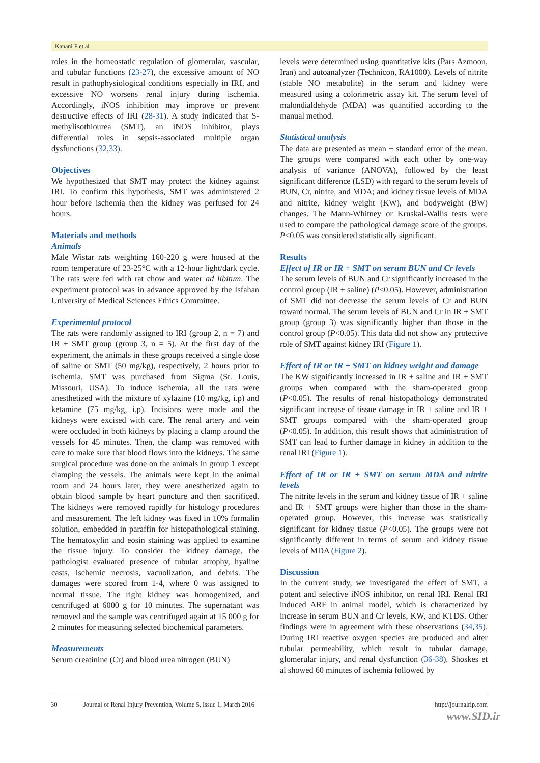Kanani F et al
roles in the homeostatic regulation of glomerular, vascular, and tubular functions (23-27), the excessive amount of NO result in pathophysiological conditions especially in IRI, and excessive NO worsens renal injury during ischemia. Accordingly, iNOS inhibition may improve or prevent destructive effects of IRI (28-31). A study indicated that S-methylisothiourea (SMT), an iNOS inhibitor, plays differential roles in sepsis-associated multiple organ dysfunctions (32,33).
Objectives
We hypothesized that SMT may protect the kidney against IRI. To confirm this hypothesis, SMT was administered 2 hour before ischemia then the kidney was perfused for 24 hours.
Materials and methods
Animals
Male Wistar rats weighting 160-220 g were housed at the room temperature of 23-25°C with a 12-hour light/dark cycle. The rats were fed with rat chow and water ad libitum. The experiment protocol was in advance approved by the Isfahan University of Medical Sciences Ethics Committee.
Experimental protocol
The rats were randomly assigned to IRI (group 2, n = 7) and IR + SMT group (group 3, n = 5). At the first day of the experiment, the animals in these groups received a single dose of saline or SMT (50 mg/kg), respectively, 2 hours prior to ischemia. SMT was purchased from Sigma (St. Louis, Missouri, USA). To induce ischemia, all the rats were anesthetized with the mixture of xylazine (10 mg/kg, i.p) and ketamine (75 mg/kg, i.p). Incisions were made and the kidneys were excised with care. The renal artery and vein were occluded in both kidneys by placing a clamp around the vessels for 45 minutes. Then, the clamp was removed with care to make sure that blood flows into the kidneys. The same surgical procedure was done on the animals in group 1 except clamping the vessels. The animals were kept in the animal room and 24 hours later, they were anesthetized again to obtain blood sample by heart puncture and then sacrificed. The kidneys were removed rapidly for histology procedures and measurement. The left kidney was fixed in 10% formalin solution, embedded in paraffin for histopathological staining. The hematoxylin and eosin staining was applied to examine the tissue injury. To consider the kidney damage, the pathologist evaluated presence of tubular atrophy, hyaline casts, ischemic necrosis, vacuolization, and debris. The damages were scored from 1-4, where 0 was assigned to normal tissue. The right kidney was homogenized, and centrifuged at 6000 g for 10 minutes. The supernatant was removed and the sample was centrifuged again at 15 000 g for 2 minutes for measuring selected biochemical parameters.
Measurements
Serum creatinine (Cr) and blood urea nitrogen (BUN)
levels were determined using quantitative kits (Pars Azmoon, Iran) and autoanalyzer (Technicon, RA1000). Levels of nitrite (stable NO metabolite) in the serum and kidney were measured using a colorimetric assay kit. The serum level of malondialdehyde (MDA) was quantified according to the manual method.
Statistical analysis
The data are presented as mean ± standard error of the mean. The groups were compared with each other by one-way analysis of variance (ANOVA), followed by the least significant difference (LSD) with regard to the serum levels of BUN, Cr, nitrite, and MDA; and kidney tissue levels of MDA and nitrite, kidney weight (KW), and bodyweight (BW) changes. The Mann-Whitney or Kruskal-Wallis tests were used to compare the pathological damage score of the groups. P<0.05 was considered statistically significant.
Results
Effect of IR or IR + SMT on serum BUN and Cr levels
The serum levels of BUN and Cr significantly increased in the control group (IR + saline) (P<0.05). However, administration of SMT did not decrease the serum levels of Cr and BUN toward normal. The serum levels of BUN and Cr in IR + SMT group (group 3) was significantly higher than those in the control group (P<0.05). This data did not show any protective role of SMT against kidney IRI (Figure 1).
Effect of IR or IR + SMT on kidney weight and damage
The KW significantly increased in IR + saline and IR + SMT groups when compared with the sham-operated group (P<0.05). The results of renal histopathology demonstrated significant increase of tissue damage in IR + saline and IR + SMT groups compared with the sham-operated group (P<0.05). In addition, this result shows that administration of SMT can lead to further damage in kidney in addition to the renal IRI (Figure 1).
Effect of IR or IR + SMT on serum MDA and nitrite levels
The nitrite levels in the serum and kidney tissue of IR + saline and IR + SMT groups were higher than those in the sham-operated group. However, this increase was statistically significant for kidney tissue (P<0.05). The groups were not significantly different in terms of serum and kidney tissue levels of MDA (Figure 2).
Discussion
In the current study, we investigated the effect of SMT, a potent and selective iNOS inhibitor, on renal IRI. Renal IRI induced ARF in animal model, which is characterized by increase in serum BUN and Cr levels, KW, and KTDS. Other findings were in agreement with these observations (34,35). During IRI reactive oxygen species are produced and alter tubular permeability, which result in tubular damage, glomerular injury, and renal dysfunction (36-38). Shoskes et al showed 60 minutes of ischemia followed by
30 Journal of Renal Injury Prevention, Volume 5, Issue 1, March 2016 http://journalrip.com
www.SID.ir